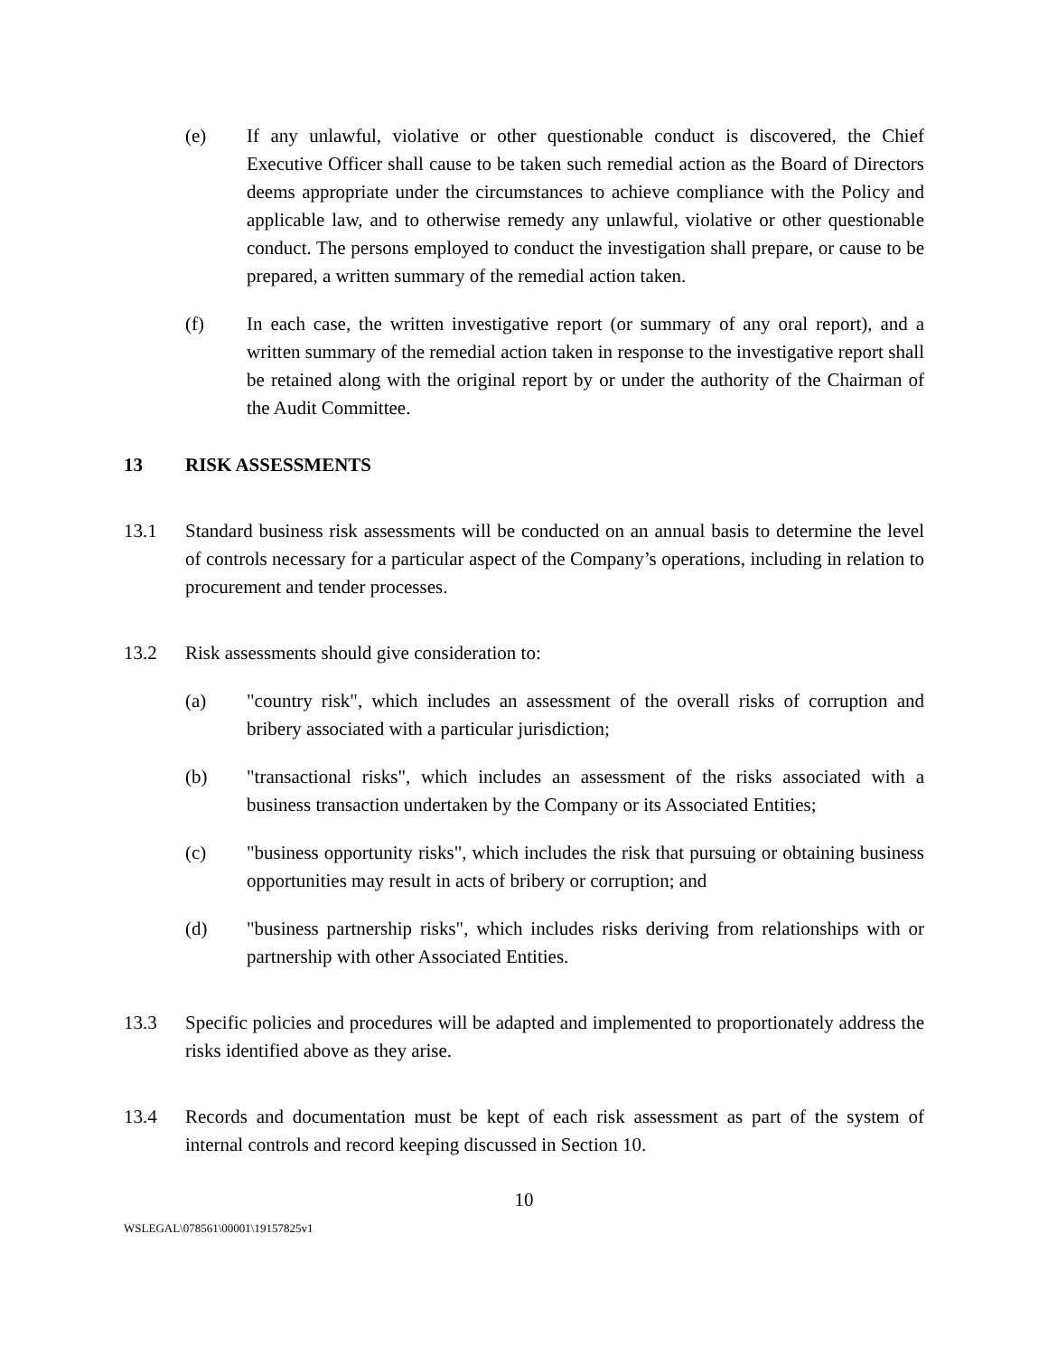(e) If any unlawful, violative or other questionable conduct is discovered, the Chief Executive Officer shall cause to be taken such remedial action as the Board of Directors deems appropriate under the circumstances to achieve compliance with the Policy and applicable law, and to otherwise remedy any unlawful, violative or other questionable conduct. The persons employed to conduct the investigation shall prepare, or cause to be prepared, a written summary of the remedial action taken.
(f) In each case, the written investigative report (or summary of any oral report), and a written summary of the remedial action taken in response to the investigative report shall be retained along with the original report by or under the authority of the Chairman of the Audit Committee.
13 RISK ASSESSMENTS
13.1 Standard business risk assessments will be conducted on an annual basis to determine the level of controls necessary for a particular aspect of the Company’s operations, including in relation to procurement and tender processes.
13.2 Risk assessments should give consideration to:
(a) "country risk", which includes an assessment of the overall risks of corruption and bribery associated with a particular jurisdiction;
(b) "transactional risks", which includes an assessment of the risks associated with a business transaction undertaken by the Company or its Associated Entities;
(c) "business opportunity risks", which includes the risk that pursuing or obtaining business opportunities may result in acts of bribery or corruption; and
(d) "business partnership risks", which includes risks deriving from relationships with or partnership with other Associated Entities.
13.3 Specific policies and procedures will be adapted and implemented to proportionately address the risks identified above as they arise.
13.4 Records and documentation must be kept of each risk assessment as part of the system of internal controls and record keeping discussed in Section 10.
10
WSLEGAL\078561\00001\19157825v1